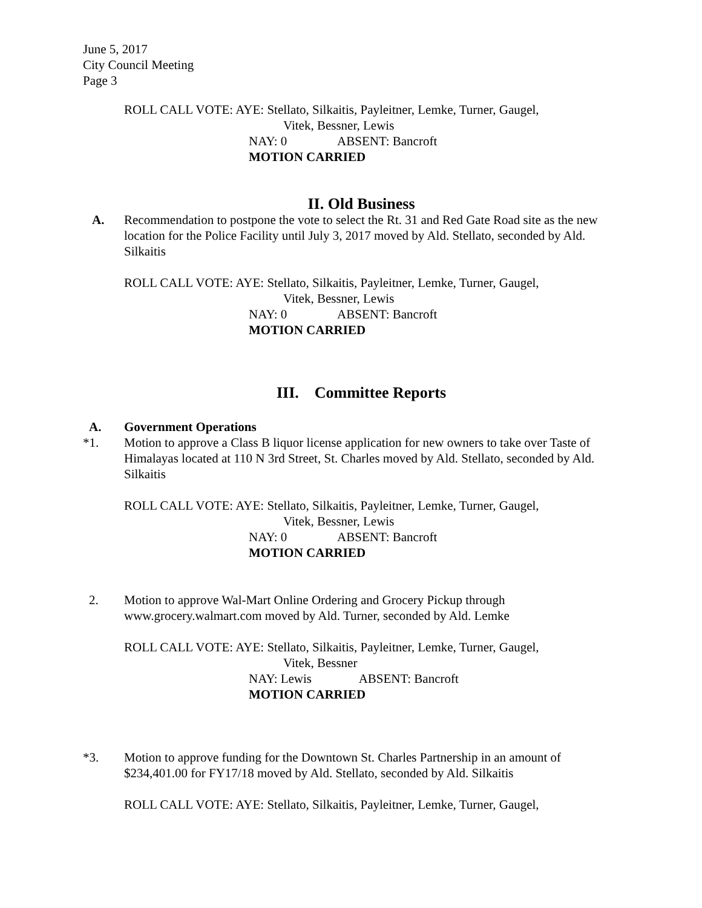June 5, 2017
City Council Meeting
Page 3
ROLL CALL VOTE: AYE: Stellato, Silkaitis, Payleitner, Lemke, Turner, Gaugel,
Vitek, Bessner, Lewis
NAY: 0 ABSENT: Bancroft
MOTION CARRIED
II. Old Business
A. Recommendation to postpone the vote to select the Rt. 31 and Red Gate Road site as the new location for the Police Facility until July 3, 2017 moved by Ald. Stellato, seconded by Ald. Silkaitis
ROLL CALL VOTE: AYE: Stellato, Silkaitis, Payleitner, Lemke, Turner, Gaugel,
Vitek, Bessner, Lewis
NAY: 0 ABSENT: Bancroft
MOTION CARRIED
III. Committee Reports
A. Government Operations
*1. Motion to approve a Class B liquor license application for new owners to take over Taste of Himalayas located at 110 N 3rd Street, St. Charles moved by Ald. Stellato, seconded by Ald. Silkaitis
ROLL CALL VOTE: AYE: Stellato, Silkaitis, Payleitner, Lemke, Turner, Gaugel,
Vitek, Bessner, Lewis
NAY: 0 ABSENT: Bancroft
MOTION CARRIED
2. Motion to approve Wal-Mart Online Ordering and Grocery Pickup through www.grocery.walmart.com moved by Ald. Turner, seconded by Ald. Lemke
ROLL CALL VOTE: AYE: Stellato, Silkaitis, Payleitner, Lemke, Turner, Gaugel,
Vitek, Bessner
NAY: Lewis ABSENT: Bancroft
MOTION CARRIED
*3. Motion to approve funding for the Downtown St. Charles Partnership in an amount of $234,401.00 for FY17/18 moved by Ald. Stellato, seconded by Ald. Silkaitis
ROLL CALL VOTE: AYE: Stellato, Silkaitis, Payleitner, Lemke, Turner, Gaugel,